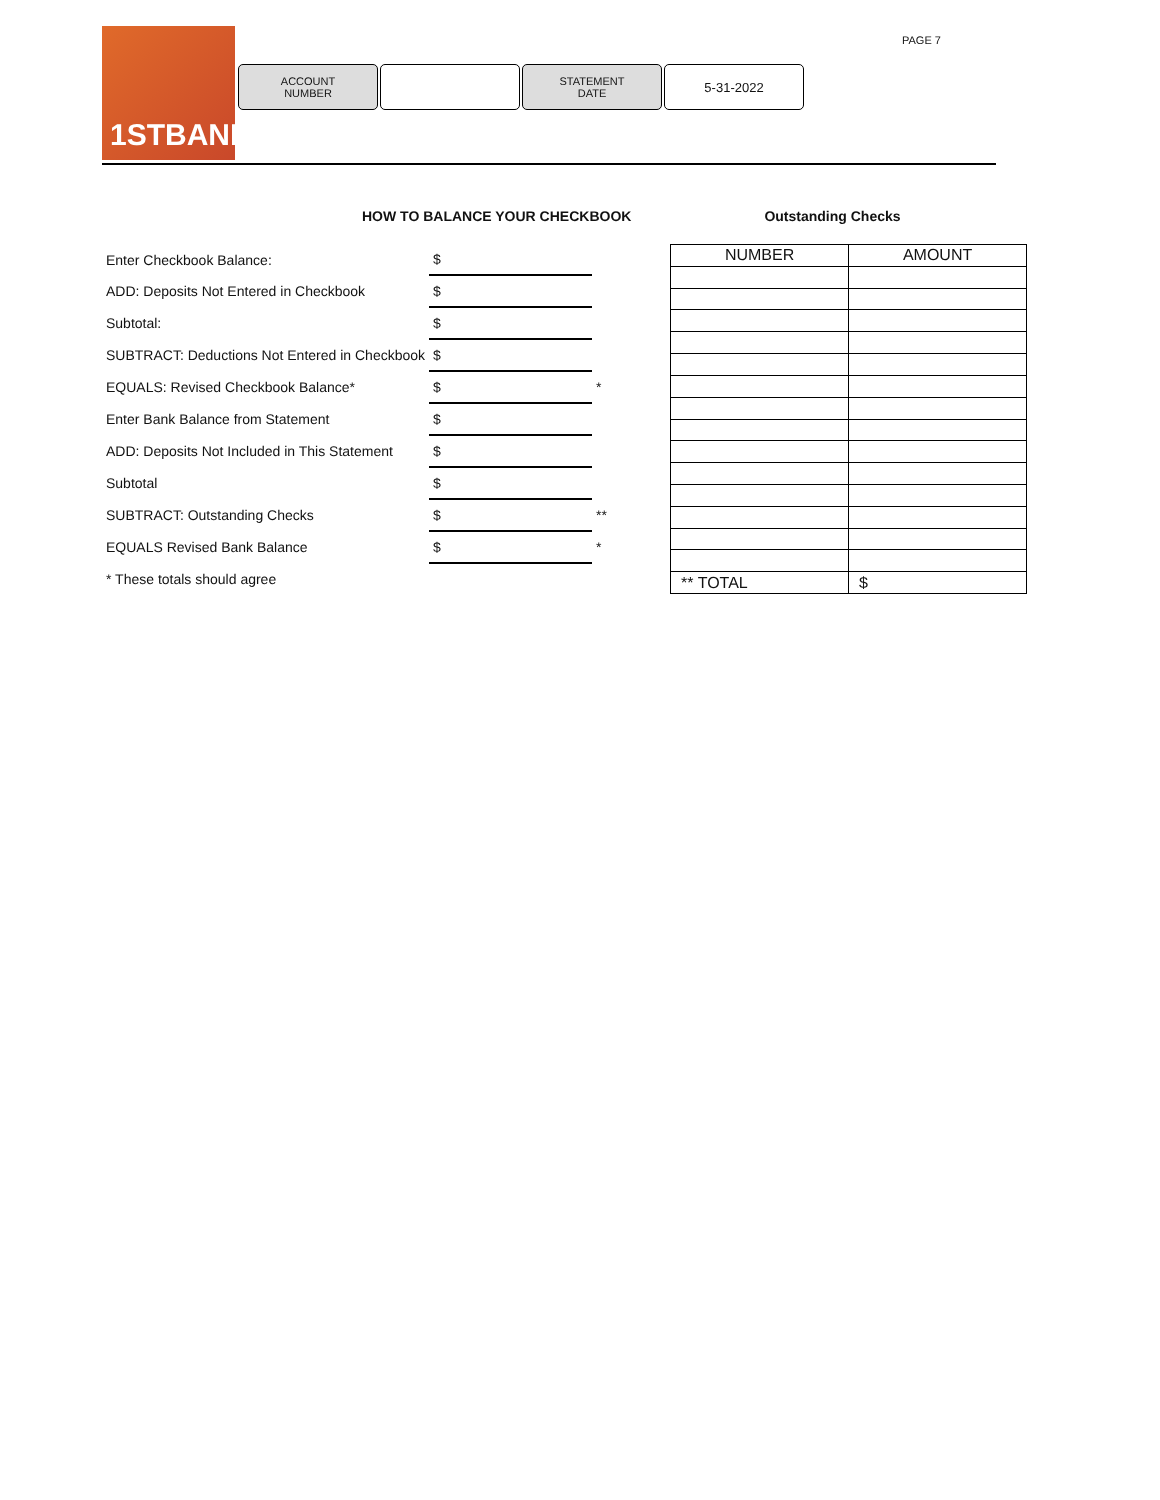PAGE 7
1STBANK
ACCOUNT
NUMBER
STATEMENT
DATE
5-31-2022
HOW TO BALANCE YOUR CHECKBOOK Outstanding Checks
| Enter Checkbook Balance: | $ | |
| ADD: Deposits Not Entered in Checkbook | $ | |
| Subtotal: | $ | |
| SUBTRACT: Deductions Not Entered in Checkbook | $ | |
| EQUALS: Revised Checkbook Balance* | $ | * |
| Enter Bank Balance from Statement | $ | |
| ADD: Deposits Not Included in This Statement | $ | |
| Subtotal | $ | |
| SUBTRACT: Outstanding Checks | $ | ** |
| EQUALS Revised Bank Balance | $ | * |
| * These totals should agree | | |
| NUMBER | AMOUNT |
| ** TOTAL | $ |